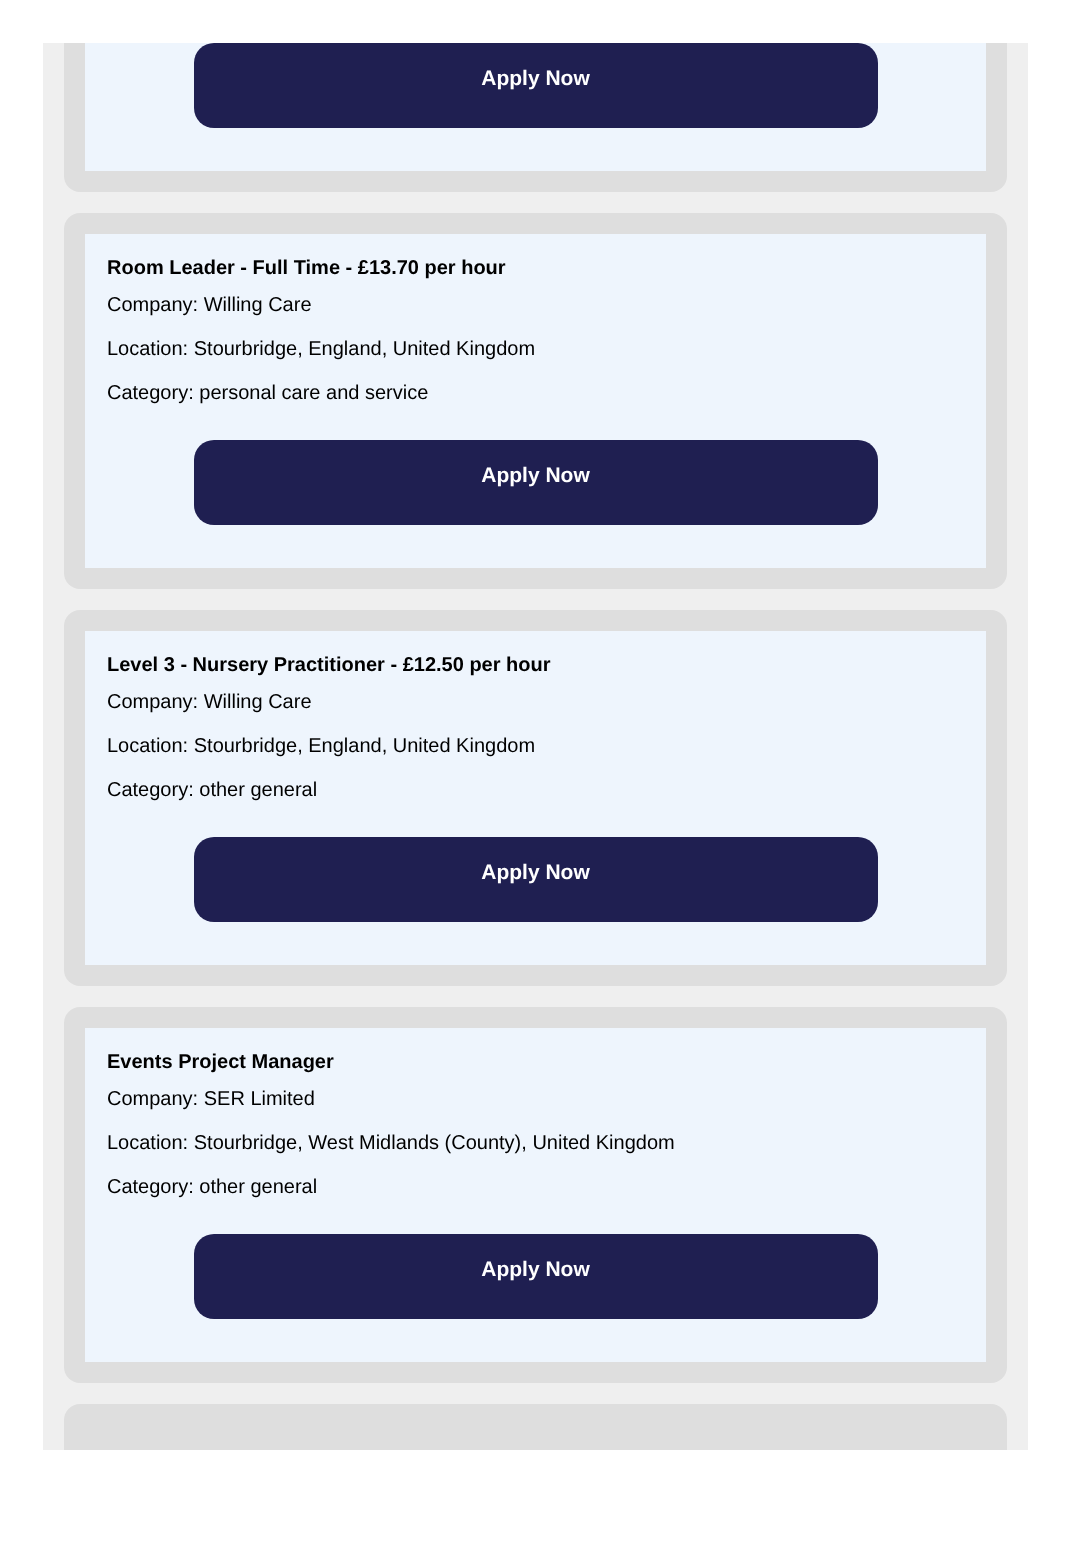Apply Now
Room Leader - Full Time - £13.70 per hour
Company: Willing Care
Location: Stourbridge, England, United Kingdom
Category: personal care and service
Apply Now
Level 3 - Nursery Practitioner - £12.50 per hour
Company: Willing Care
Location: Stourbridge, England, United Kingdom
Category: other general
Apply Now
Events Project Manager
Company: SER Limited
Location: Stourbridge, West Midlands (County), United Kingdom
Category: other general
Apply Now